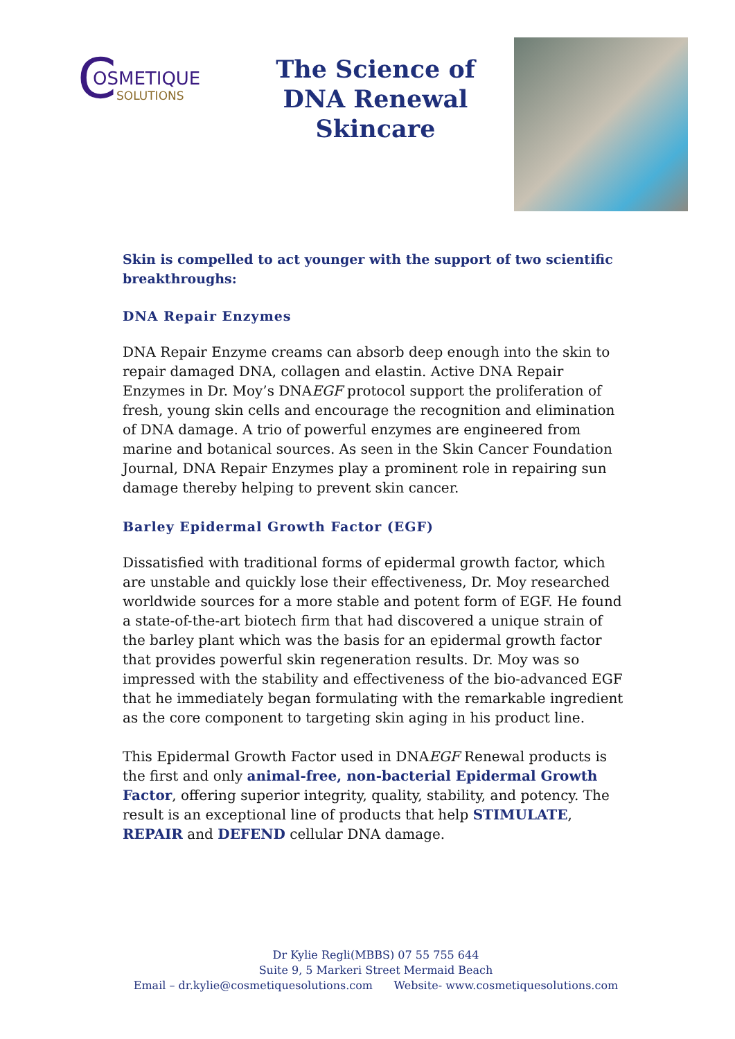C
OSMETIQUE
SOLUTIONS
The Science of
DNA Renewal
Skincare
Skin is compelled to act younger with the support of two scientific breakthroughs:
DNA Repair Enzymes
DNA Repair Enzyme creams can absorb deep enough into the skin to repair damaged DNA, collagen and elastin. Active DNA Repair Enzymes in Dr. Moy’s DNAEGF protocol support the proliferation of fresh, young skin cells and encourage the recognition and elimination of DNA damage. A trio of powerful enzymes are engineered from marine and botanical sources. As seen in the Skin Cancer Foundation Journal, DNA Repair Enzymes play a prominent role in repairing sun damage thereby helping to prevent skin cancer.
Barley Epidermal Growth Factor (EGF)
Dissatisfied with traditional forms of epidermal growth factor, which are unstable and quickly lose their effectiveness, Dr. Moy researched worldwide sources for a more stable and potent form of EGF. He found a state-of-the-art biotech firm that had discovered a unique strain of the barley plant which was the basis for an epidermal growth factor that provides powerful skin regeneration results. Dr. Moy was so impressed with the stability and effectiveness of the bio-advanced EGF that he immediately began formulating with the remarkable ingredient as the core component to targeting skin aging in his product line.
This Epidermal Growth Factor used in DNAEGF Renewal products is the first and only animal-free, non-bacterial Epidermal Growth Factor, offering superior integrity, quality, stability, and potency. The result is an exceptional line of products that help STIMULATE, REPAIR and DEFEND cellular DNA damage.
Dr Kylie Regli(MBBS) 07 55 755 644
Suite 9, 5 Markeri Street Mermaid Beach
Email – dr.kylie@cosmetiquesolutions.com Website- www.cosmetiquesolutions.com